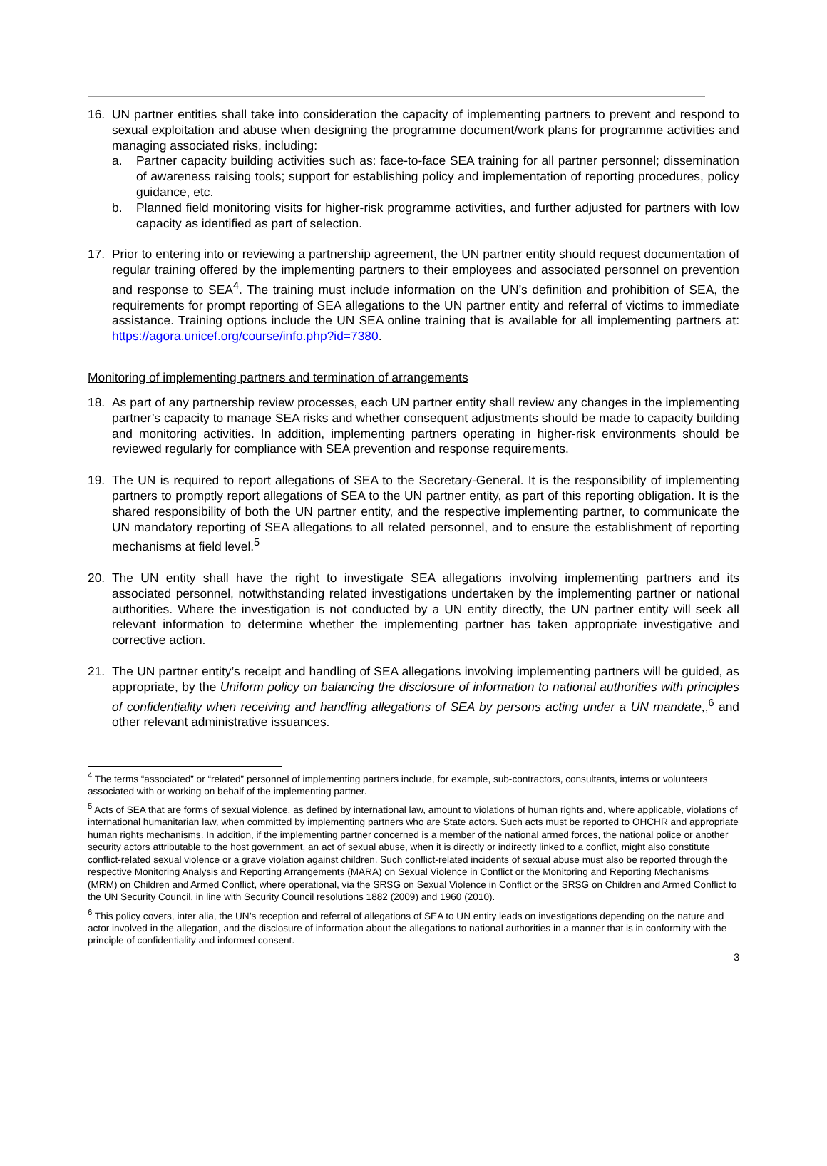16. UN partner entities shall take into consideration the capacity of implementing partners to prevent and respond to sexual exploitation and abuse when designing the programme document/work plans for programme activities and managing associated risks, including:
a. Partner capacity building activities such as: face-to-face SEA training for all partner personnel; dissemination of awareness raising tools; support for establishing policy and implementation of reporting procedures, policy guidance, etc.
b. Planned field monitoring visits for higher-risk programme activities, and further adjusted for partners with low capacity as identified as part of selection.
17. Prior to entering into or reviewing a partnership agreement, the UN partner entity should request documentation of regular training offered by the implementing partners to their employees and associated personnel on prevention and response to SEA<sup>4</sup>. The training must include information on the UN’s definition and prohibition of SEA, the requirements for prompt reporting of SEA allegations to the UN partner entity and referral of victims to immediate assistance. Training options include the UN SEA online training that is available for all implementing partners at: https://agora.unicef.org/course/info.php?id=7380.
Monitoring of implementing partners and termination of arrangements
18. As part of any partnership review processes, each UN partner entity shall review any changes in the implementing partner’s capacity to manage SEA risks and whether consequent adjustments should be made to capacity building and monitoring activities. In addition, implementing partners operating in higher-risk environments should be reviewed regularly for compliance with SEA prevention and response requirements.
19. The UN is required to report allegations of SEA to the Secretary-General. It is the responsibility of implementing partners to promptly report allegations of SEA to the UN partner entity, as part of this reporting obligation. It is the shared responsibility of both the UN partner entity, and the respective implementing partner, to communicate the UN mandatory reporting of SEA allegations to all related personnel, and to ensure the establishment of reporting mechanisms at field level.<sup>5</sup>
20. The UN entity shall have the right to investigate SEA allegations involving implementing partners and its associated personnel, notwithstanding related investigations undertaken by the implementing partner or national authorities. Where the investigation is not conducted by a UN entity directly, the UN partner entity will seek all relevant information to determine whether the implementing partner has taken appropriate investigative and corrective action.
21. The UN partner entity’s receipt and handling of SEA allegations involving implementing partners will be guided, as appropriate, by the Uniform policy on balancing the disclosure of information to national authorities with principles of confidentiality when receiving and handling allegations of SEA by persons acting under a UN mandate,,<sup>6</sup> and other relevant administrative issuances.
<sup>4</sup> The terms “associated” or “related” personnel of implementing partners include, for example, sub-contractors, consultants, interns or volunteers associated with or working on behalf of the implementing partner.
<sup>5</sup> Acts of SEA that are forms of sexual violence, as defined by international law, amount to violations of human rights and, where applicable, violations of international humanitarian law, when committed by implementing partners who are State actors. Such acts must be reported to OHCHR and appropriate human rights mechanisms. In addition, if the implementing partner concerned is a member of the national armed forces, the national police or another security actors attributable to the host government, an act of sexual abuse, when it is directly or indirectly linked to a conflict, might also constitute conflict-related sexual violence or a grave violation against children. Such conflict-related incidents of sexual abuse must also be reported through the respective Monitoring Analysis and Reporting Arrangements (MARA) on Sexual Violence in Conflict or the Monitoring and Reporting Mechanisms (MRM) on Children and Armed Conflict, where operational, via the SRSG on Sexual Violence in Conflict or the SRSG on Children and Armed Conflict to the UN Security Council, in line with Security Council resolutions 1882 (2009) and 1960 (2010).
<sup>6</sup> This policy covers, inter alia, the UN’s reception and referral of allegations of SEA to UN entity leads on investigations depending on the nature and actor involved in the allegation, and the disclosure of information about the allegations to national authorities in a manner that is in conformity with the principle of confidentiality and informed consent.
3